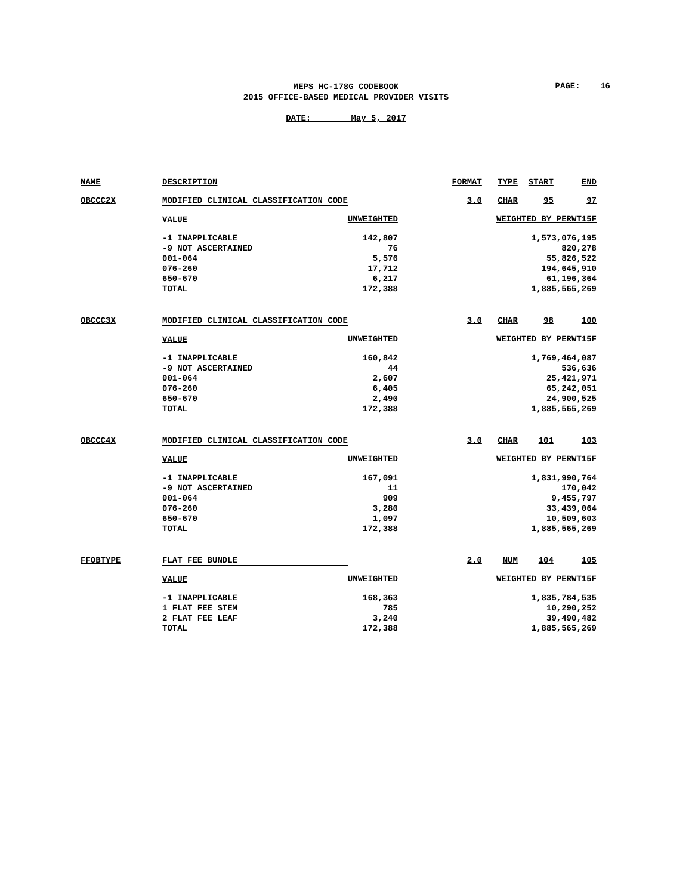MEPS HC-178G CODEBOOK
2015 OFFICE-BASED MEDICAL PROVIDER VISITS
PAGE: 16
DATE: May 5, 2017
| NAME | DESCRIPTION | FORMAT | TYPE | START | END |
| OBCCC2X | MODIFIED CLINICAL CLASSIFICATION CODE | 3.0 | CHAR | 95 | 97 |
| | VALUE | UNWEIGHTED | WEIGHTED BY PERWT15F | | |
| | -1 INAPPLICABLE | 142,807 | 1,573,076,195 | | |
| | -9 NOT ASCERTAINED | 76 | 820,278 | | |
| | 001-064 | 5,576 | 55,826,522 | | |
| | 076-260 | 17,712 | 194,645,910 | | |
| | 650-670 | 6,217 | 61,196,364 | | |
| | TOTAL | 172,388 | 1,885,565,269 | | |
| OBCCC3X | MODIFIED CLINICAL CLASSIFICATION CODE | 3.0 | CHAR | 98 | 100 |
| | VALUE | UNWEIGHTED | WEIGHTED BY PERWT15F | | |
| | -1 INAPPLICABLE | 160,842 | 1,769,464,087 | | |
| | -9 NOT ASCERTAINED | 44 | 536,636 | | |
| | 001-064 | 2,607 | 25,421,971 | | |
| | 076-260 | 6,405 | 65,242,051 | | |
| | 650-670 | 2,490 | 24,900,525 | | |
| | TOTAL | 172,388 | 1,885,565,269 | | |
| OBCCC4X | MODIFIED CLINICAL CLASSIFICATION CODE | 3.0 | CHAR | 101 | 103 |
| | VALUE | UNWEIGHTED | WEIGHTED BY PERWT15F | | |
| | -1 INAPPLICABLE | 167,091 | 1,831,990,764 | | |
| | -9 NOT ASCERTAINED | 11 | 170,042 | | |
| | 001-064 | 909 | 9,455,797 | | |
| | 076-260 | 3,280 | 33,439,064 | | |
| | 650-670 | 1,097 | 10,509,603 | | |
| | TOTAL | 172,388 | 1,885,565,269 | | |
| FFOBTYPE | FLAT FEE BUNDLE | 2.0 | NUM | 104 | 105 |
| | VALUE | UNWEIGHTED | WEIGHTED BY PERWT15F | | |
| | -1 INAPPLICABLE | 168,363 | 1,835,784,535 | | |
| | 1 FLAT FEE STEM | 785 | 10,290,252 | | |
| | 2 FLAT FEE LEAF | 3,240 | 39,490,482 | | |
| | TOTAL | 172,388 | 1,885,565,269 | | |